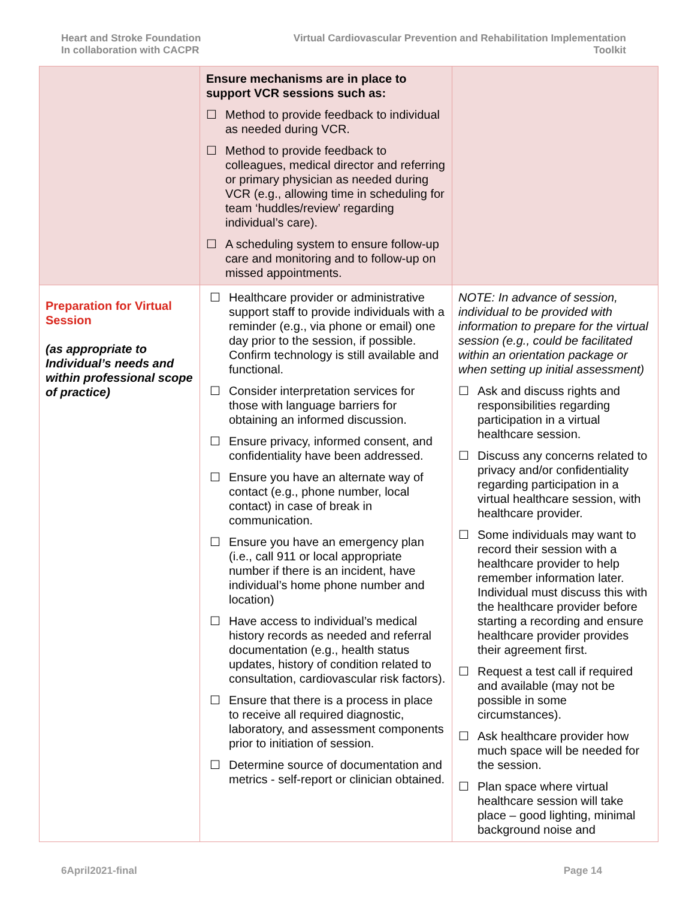Heart and Stroke Foundation
In collaboration with CACPR
Virtual Cardiovascular Prevention and Rehabilitation Implementation
Toolkit
| | Ensure mechanisms are in place to support VCR sessions such as: ☐ Method to provide feedback to individual as needed during VCR. ☐ Method to provide feedback to colleagues, medical director and referring or primary physician as needed during VCR (e.g., allowing time in scheduling for team ‘huddles/review’ regarding individual’s care). ☐ A scheduling system to ensure follow-up care and monitoring and to follow-up on missed appointments. | |
| Preparation for Virtual Session (as appropriate to Individual’s needs and within professional scope of practice) | ☐ Healthcare provider or administrative support staff to provide individuals with a reminder (e.g., via phone or email) one day prior to the session, if possible. Confirm technology is still available and functional. ☐ Consider interpretation services for those with language barriers for obtaining an informed discussion. ☐ Ensure privacy, informed consent, and confidentiality have been addressed. ☐ Ensure you have an alternate way of contact (e.g., phone number, local contact) in case of break in communication. ☐ Ensure you have an emergency plan (i.e., call 911 or local appropriate number if there is an incident, have individual’s home phone number and location) ☐ Have access to individual’s medical history records as needed and referral documentation (e.g., health status updates, history of condition related to consultation, cardiovascular risk factors). ☐ Ensure that there is a process in place to receive all required diagnostic, laboratory, and assessment components prior to initiation of session. ☐ Determine source of documentation and metrics - self-report or clinician obtained. | NOTE: In advance of session, individual to be provided with information to prepare for the virtual session (e.g., could be facilitated within an orientation package or when setting up initial assessment) ☐ Ask and discuss rights and responsibilities regarding participation in a virtual healthcare session. ☐ Discuss any concerns related to privacy and/or confidentiality regarding participation in a virtual healthcare session, with healthcare provider. ☐ Some individuals may want to record their session with a healthcare provider to help remember information later. Individual must discuss this with the healthcare provider before starting a recording and ensure healthcare provider provides their agreement first. ☐ Request a test call if required and available (may not be possible in some circumstances). ☐ Ask healthcare provider how much space will be needed for the session. ☐ Plan space where virtual healthcare session will take place – good lighting, minimal background noise and |
6April2021-final Page 14